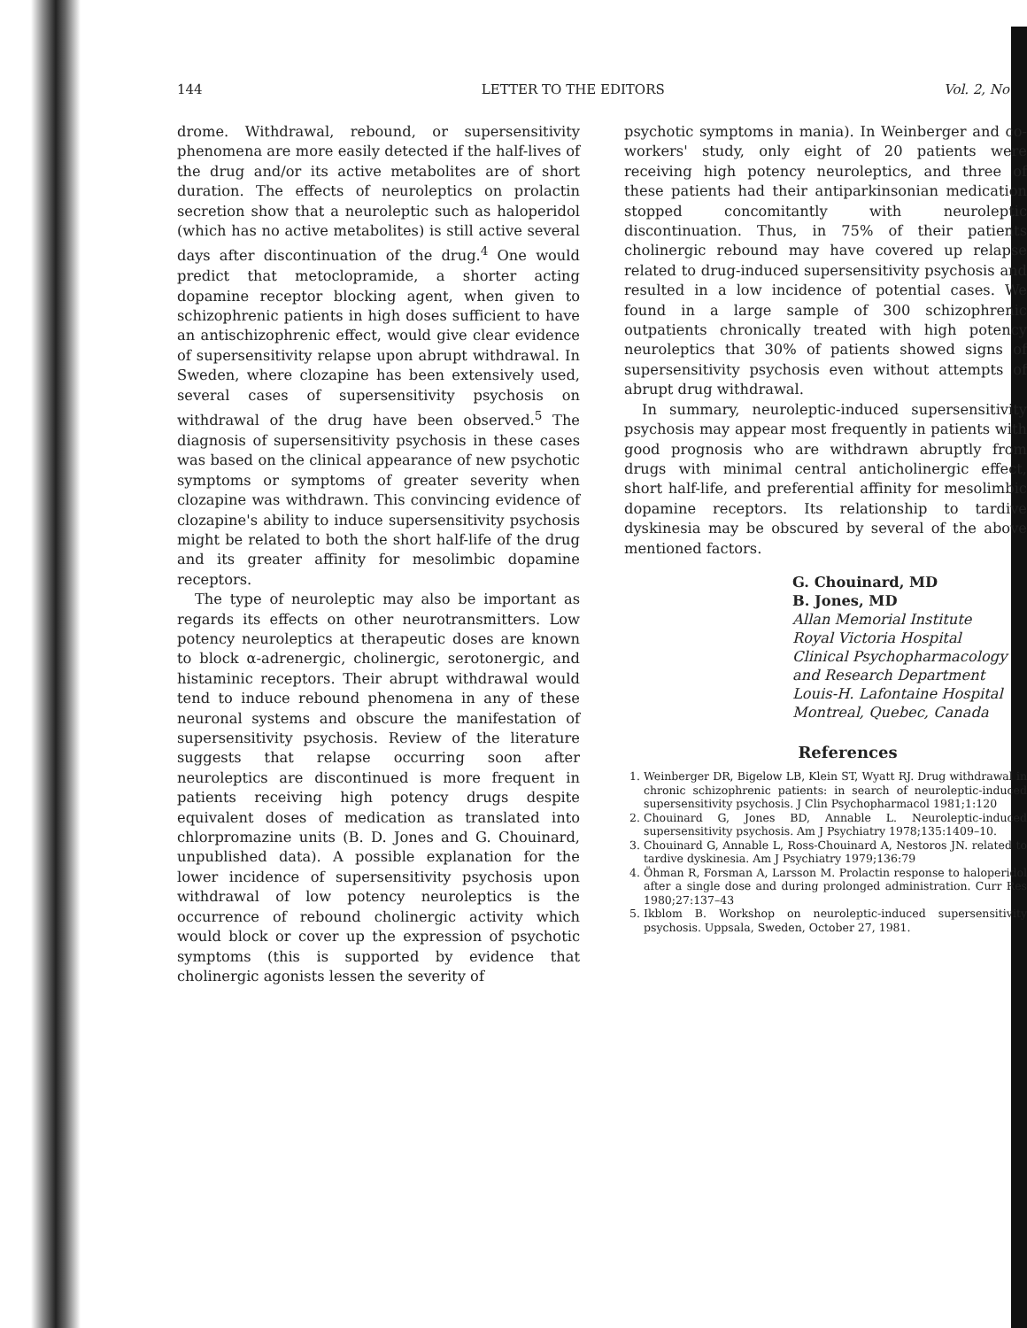144 LETTER TO THE EDITORS Vol. 2, No
drome. Withdrawal, rebound, or supersensitivity phenomena are more easily detected if the half-lives of the drug and/or its active metabolites are of short duration. The effects of neuroleptics on prolactin secretion show that a neuroleptic such as haloperidol (which has no active metabolites) is still active several days after discontinuation of the drug.<sup>4</sup> One would predict that metoclopramide, a shorter acting dopamine receptor blocking agent, when given to schizophrenic patients in high doses sufficient to have an antischizophrenic effect, would give clear evidence of supersensitivity relapse upon abrupt withdrawal. In Sweden, where clozapine has been extensively used, several cases of supersensitivity psychosis on withdrawal of the drug have been observed.<sup>5</sup> The diagnosis of supersensitivity psychosis in these cases was based on the clinical appearance of new psychotic symptoms or symptoms of greater severity when clozapine was withdrawn. This convincing evidence of clozapine's ability to induce supersensitivity psychosis might be related to both the short half-life of the drug and its greater affinity for mesolimbic dopamine receptors.
The type of neuroleptic may also be important as regards its effects on other neurotransmitters. Low potency neuroleptics at therapeutic doses are known to block α-adrenergic, cholinergic, serotonergic, and histaminic receptors. Their abrupt withdrawal would tend to induce rebound phenomena in any of these neuronal systems and obscure the manifestation of supersensitivity psychosis. Review of the literature suggests that relapse occurring soon after neuroleptics are discontinued is more frequent in patients receiving high potency drugs despite equivalent doses of medication as translated into chlorpromazine units (B. D. Jones and G. Chouinard, unpublished data). A possible explanation for the lower incidence of supersensitivity psychosis upon withdrawal of low potency neuroleptics is the occurrence of rebound cholinergic activity which would block or cover up the expression of psychotic symptoms (this is supported by evidence that cholinergic agonists lessen the severity of
psychotic symptoms in mania). In Weinberger and co-workers' study, only eight of 20 patients were receiving high potency neuroleptics, and three of these patients had their antiparkinsonian medication stopped concomitantly with neuroleptic discontinuation. Thus, in 75% of their patients cholinergic rebound may have covered up relapse related to drug-induced supersensitivity psychosis and resulted in a low incidence of potential cases. We found in a large sample of 300 schizophrenic outpatients chronically treated with high potency neuroleptics that 30% of patients showed signs of supersensitivity psychosis even without attempts of abrupt drug withdrawal.
In summary, neuroleptic-induced supersensitivity psychosis may appear most frequently in patients with good prognosis who are withdrawn abruptly from drugs with minimal central anticholinergic effect, short half-life, and preferential affinity for mesolimbic dopamine receptors. Its relationship to tardive dyskinesia may be obscured by several of the above mentioned factors.
G. Chouinard, MD
B. Jones, MD
Allan Memorial Institute
Royal Victoria Hospital
Clinical Psychopharmacology
and Research Department
Louis-H. Lafontaine Hospital
Montreal, Quebec, Canada
References
1. Weinberger DR, Bigelow LB, Klein ST, Wyatt RJ. Drug withdrawal in chronic schizophrenic patients: in search of neuroleptic-induced supersensitivity psychosis. J Clin Psychopharmacol 1981;1:120
2. Chouinard G, Jones BD, Annable L. Neuroleptic-induced supersensitivity psychosis. Am J Psychiatry 1978;135:1409–10.
3. Chouinard G, Annable L, Ross-Chouinard A, Nestoros JN. related to tardive dyskinesia. Am J Psychiatry 1979;136:79
4. Öhman R, Forsman A, Larsson M. Prolactin response to haloperidol after a single dose and during prolonged administration. Curr Res 1980;27:137–43
5. Ikblom B. Workshop on neuroleptic-induced supersensitivity psychosis. Uppsala, Sweden, October 27, 1981.